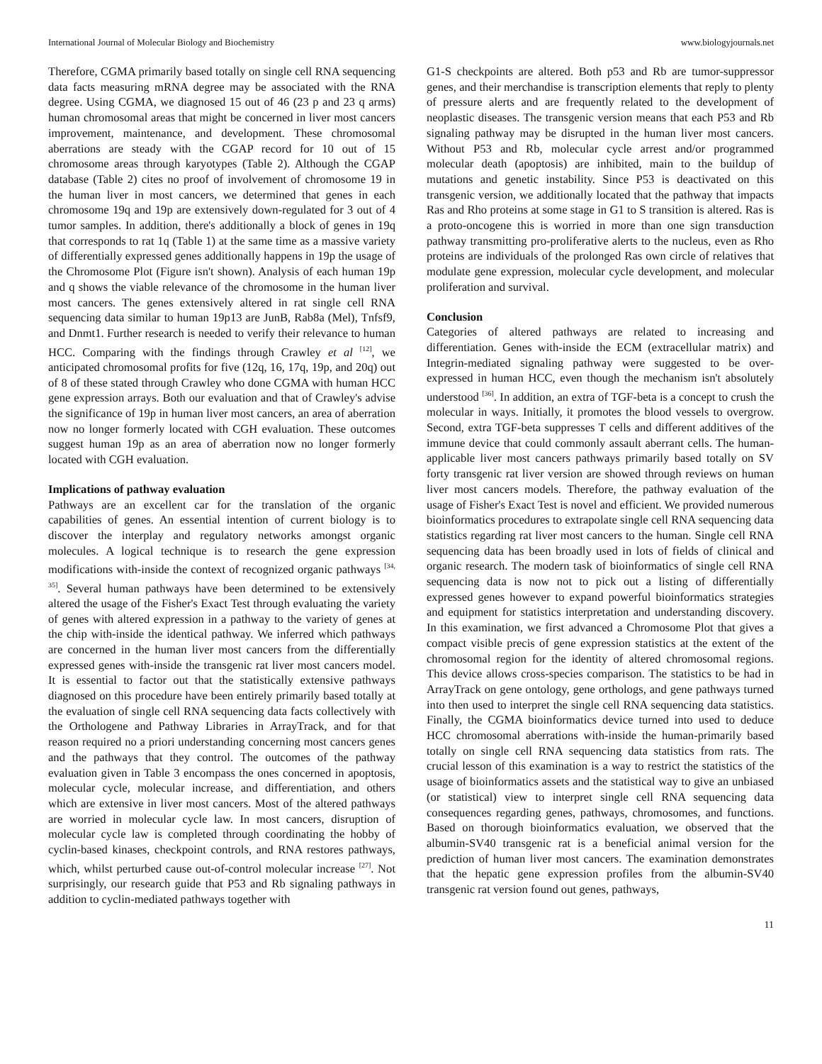International Journal of Molecular Biology and Biochemistry www.biologyjournals.net
Therefore, CGMA primarily based totally on single cell RNA sequencing data facts measuring mRNA degree may be associated with the RNA degree. Using CGMA, we diagnosed 15 out of 46 (23 p and 23 q arms) human chromosomal areas that might be concerned in liver most cancers improvement, maintenance, and development. These chromosomal aberrations are steady with the CGAP record for 10 out of 15 chromosome areas through karyotypes (Table 2). Although the CGAP database (Table 2) cites no proof of involvement of chromosome 19 in the human liver in most cancers, we determined that genes in each chromosome 19q and 19p are extensively down-regulated for 3 out of 4 tumor samples. In addition, there's additionally a block of genes in 19q that corresponds to rat 1q (Table 1) at the same time as a massive variety of differentially expressed genes additionally happens in 19p the usage of the Chromosome Plot (Figure isn't shown). Analysis of each human 19p and q shows the viable relevance of the chromosome in the human liver most cancers. The genes extensively altered in rat single cell RNA sequencing data similar to human 19p13 are JunB, Rab8a (Mel), Tnfsf9, and Dnmt1. Further research is needed to verify their relevance to human HCC. Comparing with the findings through Crawley et al <sup>[12]</sup>, we anticipated chromosomal profits for five (12q, 16, 17q, 19p, and 20q) out of 8 of these stated through Crawley who done CGMA with human HCC gene expression arrays. Both our evaluation and that of Crawley's advise the significance of 19p in human liver most cancers, an area of aberration now no longer formerly located with CGH evaluation. These outcomes suggest human 19p as an area of aberration now no longer formerly located with CGH evaluation.
Implications of pathway evaluation
Pathways are an excellent car for the translation of the organic capabilities of genes. An essential intention of current biology is to discover the interplay and regulatory networks amongst organic molecules. A logical technique is to research the gene expression modifications with-inside the context of recognized organic pathways <sup>[34, 35]</sup>. Several human pathways have been determined to be extensively altered the usage of the Fisher's Exact Test through evaluating the variety of genes with altered expression in a pathway to the variety of genes at the chip with-inside the identical pathway. We inferred which pathways are concerned in the human liver most cancers from the differentially expressed genes with-inside the transgenic rat liver most cancers model. It is essential to factor out that the statistically extensive pathways diagnosed on this procedure have been entirely primarily based totally at the evaluation of single cell RNA sequencing data facts collectively with the Orthologene and Pathway Libraries in ArrayTrack, and for that reason required no a priori understanding concerning most cancers genes and the pathways that they control. The outcomes of the pathway evaluation given in Table 3 encompass the ones concerned in apoptosis, molecular cycle, molecular increase, and differentiation, and others which are extensive in liver most cancers. Most of the altered pathways are worried in molecular cycle law. In most cancers, disruption of molecular cycle law is completed through coordinating the hobby of cyclin-based kinases, checkpoint controls, and RNA restores pathways, which, whilst perturbed cause out-of-control molecular increase <sup>[27]</sup>. Not surprisingly, our research guide that P53 and Rb signaling pathways in addition to cyclin-mediated pathways together with
G1-S checkpoints are altered. Both p53 and Rb are tumor-suppressor genes, and their merchandise is transcription elements that reply to plenty of pressure alerts and are frequently related to the development of neoplastic diseases. The transgenic version means that each P53 and Rb signaling pathway may be disrupted in the human liver most cancers. Without P53 and Rb, molecular cycle arrest and/or programmed molecular death (apoptosis) are inhibited, main to the buildup of mutations and genetic instability. Since P53 is deactivated on this transgenic version, we additionally located that the pathway that impacts Ras and Rho proteins at some stage in G1 to S transition is altered. Ras is a proto-oncogene this is worried in more than one sign transduction pathway transmitting pro-proliferative alerts to the nucleus, even as Rho proteins are individuals of the prolonged Ras own circle of relatives that modulate gene expression, molecular cycle development, and molecular proliferation and survival.
Conclusion
Categories of altered pathways are related to increasing and differentiation. Genes with-inside the ECM (extracellular matrix) and Integrin-mediated signaling pathway were suggested to be over-expressed in human HCC, even though the mechanism isn't absolutely understood <sup>[36]</sup>. In addition, an extra of TGF-beta is a concept to crush the molecular in ways. Initially, it promotes the blood vessels to overgrow. Second, extra TGF-beta suppresses T cells and different additives of the immune device that could commonly assault aberrant cells. The human-applicable liver most cancers pathways primarily based totally on SV forty transgenic rat liver version are showed through reviews on human liver most cancers models. Therefore, the pathway evaluation of the usage of Fisher's Exact Test is novel and efficient. We provided numerous bioinformatics procedures to extrapolate single cell RNA sequencing data statistics regarding rat liver most cancers to the human. Single cell RNA sequencing data has been broadly used in lots of fields of clinical and organic research. The modern task of bioinformatics of single cell RNA sequencing data is now not to pick out a listing of differentially expressed genes however to expand powerful bioinformatics strategies and equipment for statistics interpretation and understanding discovery. In this examination, we first advanced a Chromosome Plot that gives a compact visible precis of gene expression statistics at the extent of the chromosomal region for the identity of altered chromosomal regions. This device allows cross-species comparison. The statistics to be had in ArrayTrack on gene ontology, gene orthologs, and gene pathways turned into then used to interpret the single cell RNA sequencing data statistics. Finally, the CGMA bioinformatics device turned into used to deduce HCC chromosomal aberrations with-inside the human-primarily based totally on single cell RNA sequencing data statistics from rats. The crucial lesson of this examination is a way to restrict the statistics of the usage of bioinformatics assets and the statistical way to give an unbiased (or statistical) view to interpret single cell RNA sequencing data consequences regarding genes, pathways, chromosomes, and functions. Based on thorough bioinformatics evaluation, we observed that the albumin-SV40 transgenic rat is a beneficial animal version for the prediction of human liver most cancers. The examination demonstrates that the hepatic gene expression profiles from the albumin-SV40 transgenic rat version found out genes, pathways,
11